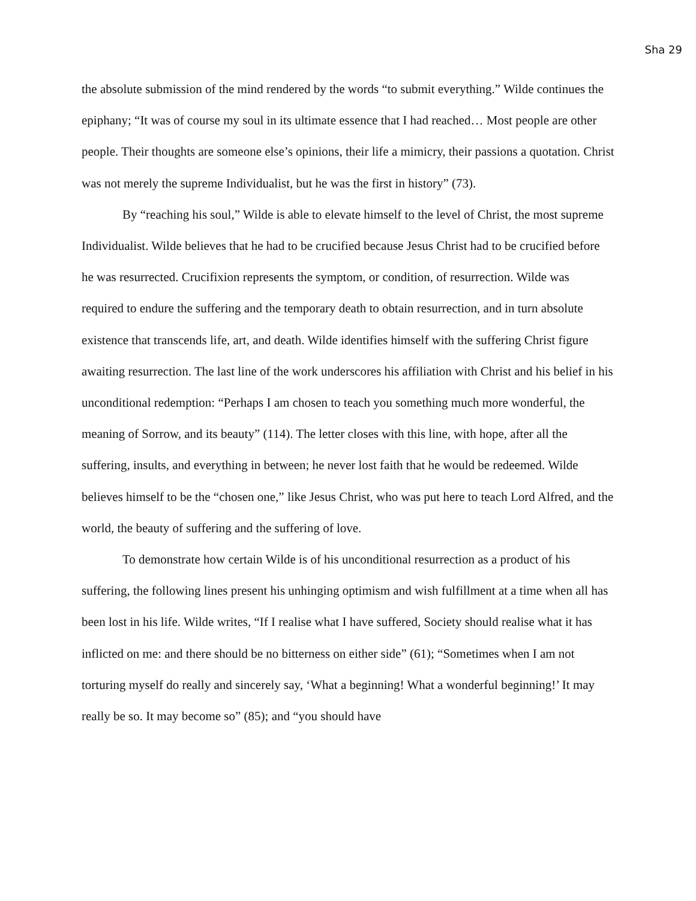Sha 29
the absolute submission of the mind rendered by the words “to submit everything.” Wilde continues the epiphany; “It was of course my soul in its ultimate essence that I had reached… Most people are other people. Their thoughts are someone else’s opinions, their life a mimicry, their passions a quotation. Christ was not merely the supreme Individualist, but he was the first in history” (73).
By “reaching his soul,” Wilde is able to elevate himself to the level of Christ, the most supreme Individualist. Wilde believes that he had to be crucified because Jesus Christ had to be crucified before he was resurrected. Crucifixion represents the symptom, or condition, of resurrection. Wilde was required to endure the suffering and the temporary death to obtain resurrection, and in turn absolute existence that transcends life, art, and death. Wilde identifies himself with the suffering Christ figure awaiting resurrection. The last line of the work underscores his affiliation with Christ and his belief in his unconditional redemption: “Perhaps I am chosen to teach you something much more wonderful, the meaning of Sorrow, and its beauty” (114). The letter closes with this line, with hope, after all the suffering, insults, and everything in between; he never lost faith that he would be redeemed. Wilde believes himself to be the “chosen one,” like Jesus Christ, who was put here to teach Lord Alfred, and the world, the beauty of suffering and the suffering of love.
To demonstrate how certain Wilde is of his unconditional resurrection as a product of his suffering, the following lines present his unhinging optimism and wish fulfillment at a time when all has been lost in his life. Wilde writes, “If I realise what I have suffered, Society should realise what it has inflicted on me: and there should be no bitterness on either side” (61); “Sometimes when I am not torturing myself do really and sincerely say, ‘What a beginning! What a wonderful beginning!’ It may really be so. It may become so” (85); and “you should have